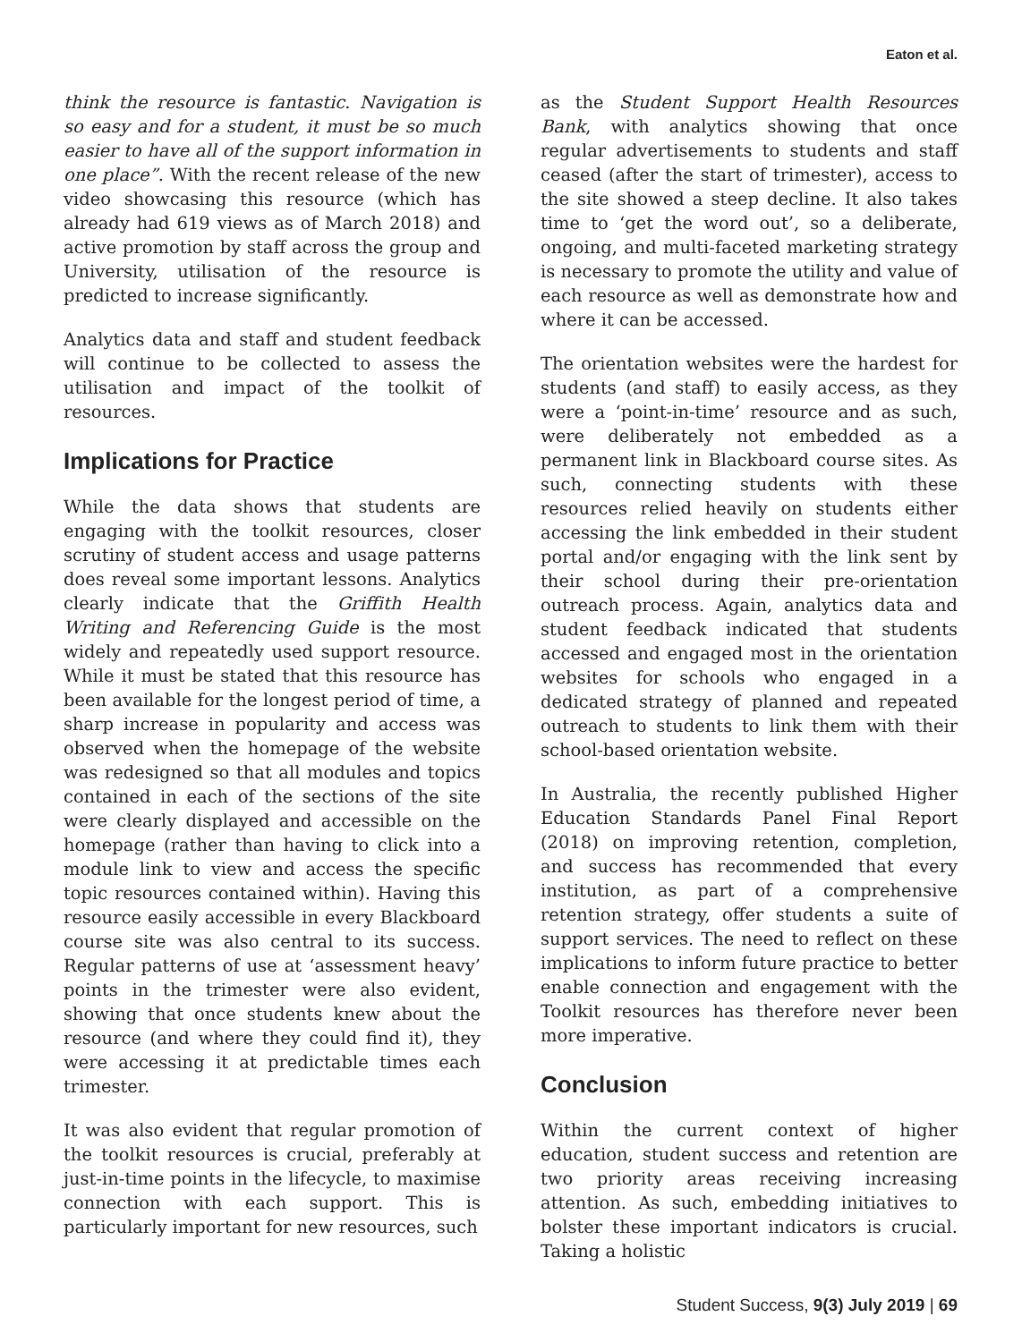Eaton et al.
think the resource is fantastic. Navigation is so easy and for a student, it must be so much easier to have all of the support information in one place”. With the recent release of the new video showcasing this resource (which has already had 619 views as of March 2018) and active promotion by staff across the group and University, utilisation of the resource is predicted to increase significantly.
Analytics data and staff and student feedback will continue to be collected to assess the utilisation and impact of the toolkit of resources.
Implications for Practice
While the data shows that students are engaging with the toolkit resources, closer scrutiny of student access and usage patterns does reveal some important lessons. Analytics clearly indicate that the Griffith Health Writing and Referencing Guide is the most widely and repeatedly used support resource. While it must be stated that this resource has been available for the longest period of time, a sharp increase in popularity and access was observed when the homepage of the website was redesigned so that all modules and topics contained in each of the sections of the site were clearly displayed and accessible on the homepage (rather than having to click into a module link to view and access the specific topic resources contained within). Having this resource easily accessible in every Blackboard course site was also central to its success. Regular patterns of use at ‘assessment heavy’ points in the trimester were also evident, showing that once students knew about the resource (and where they could find it), they were accessing it at predictable times each trimester.
It was also evident that regular promotion of the toolkit resources is crucial, preferably at just-in-time points in the lifecycle, to maximise connection with each support. This is particularly important for new resources, such
as the Student Support Health Resources Bank, with analytics showing that once regular advertisements to students and staff ceased (after the start of trimester), access to the site showed a steep decline. It also takes time to ‘get the word out’, so a deliberate, ongoing, and multi-faceted marketing strategy is necessary to promote the utility and value of each resource as well as demonstrate how and where it can be accessed.
The orientation websites were the hardest for students (and staff) to easily access, as they were a ‘point-in-time’ resource and as such, were deliberately not embedded as a permanent link in Blackboard course sites. As such, connecting students with these resources relied heavily on students either accessing the link embedded in their student portal and/or engaging with the link sent by their school during their pre-orientation outreach process. Again, analytics data and student feedback indicated that students accessed and engaged most in the orientation websites for schools who engaged in a dedicated strategy of planned and repeated outreach to students to link them with their school-based orientation website.
In Australia, the recently published Higher Education Standards Panel Final Report (2018) on improving retention, completion, and success has recommended that every institution, as part of a comprehensive retention strategy, offer students a suite of support services. The need to reflect on these implications to inform future practice to better enable connection and engagement with the Toolkit resources has therefore never been more imperative.
Conclusion
Within the current context of higher education, student success and retention are two priority areas receiving increasing attention. As such, embedding initiatives to bolster these important indicators is crucial. Taking a holistic
Student Success, 9(3) July 2019 | 69